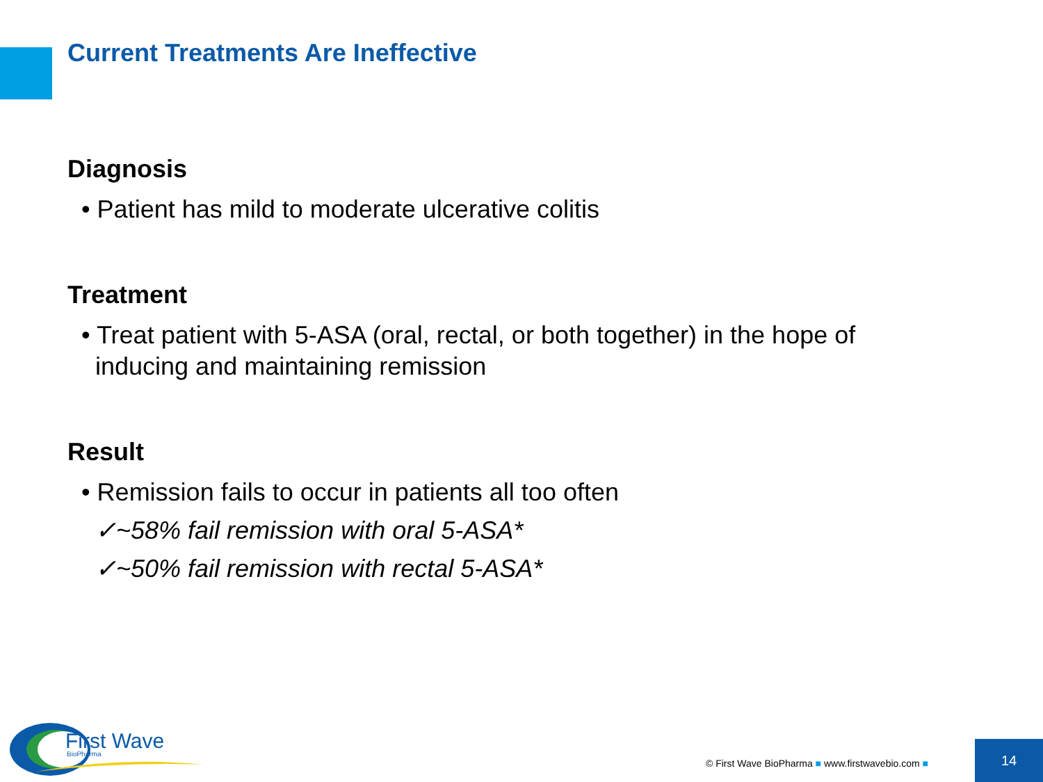Current Treatments Are Ineffective
Diagnosis
• Patient has mild to moderate ulcerative colitis
Treatment
• Treat patient with 5-ASA (oral, rectal, or both together) in the hope of inducing and maintaining remission
Result
• Remission fails to occur in patients all too often
✓~58% fail remission with oral 5-ASA*
✓~50% fail remission with rectal 5-ASA*
First Wave
BioPharma
© First Wave BioPharma ■ www.firstwavebio.com ■
14